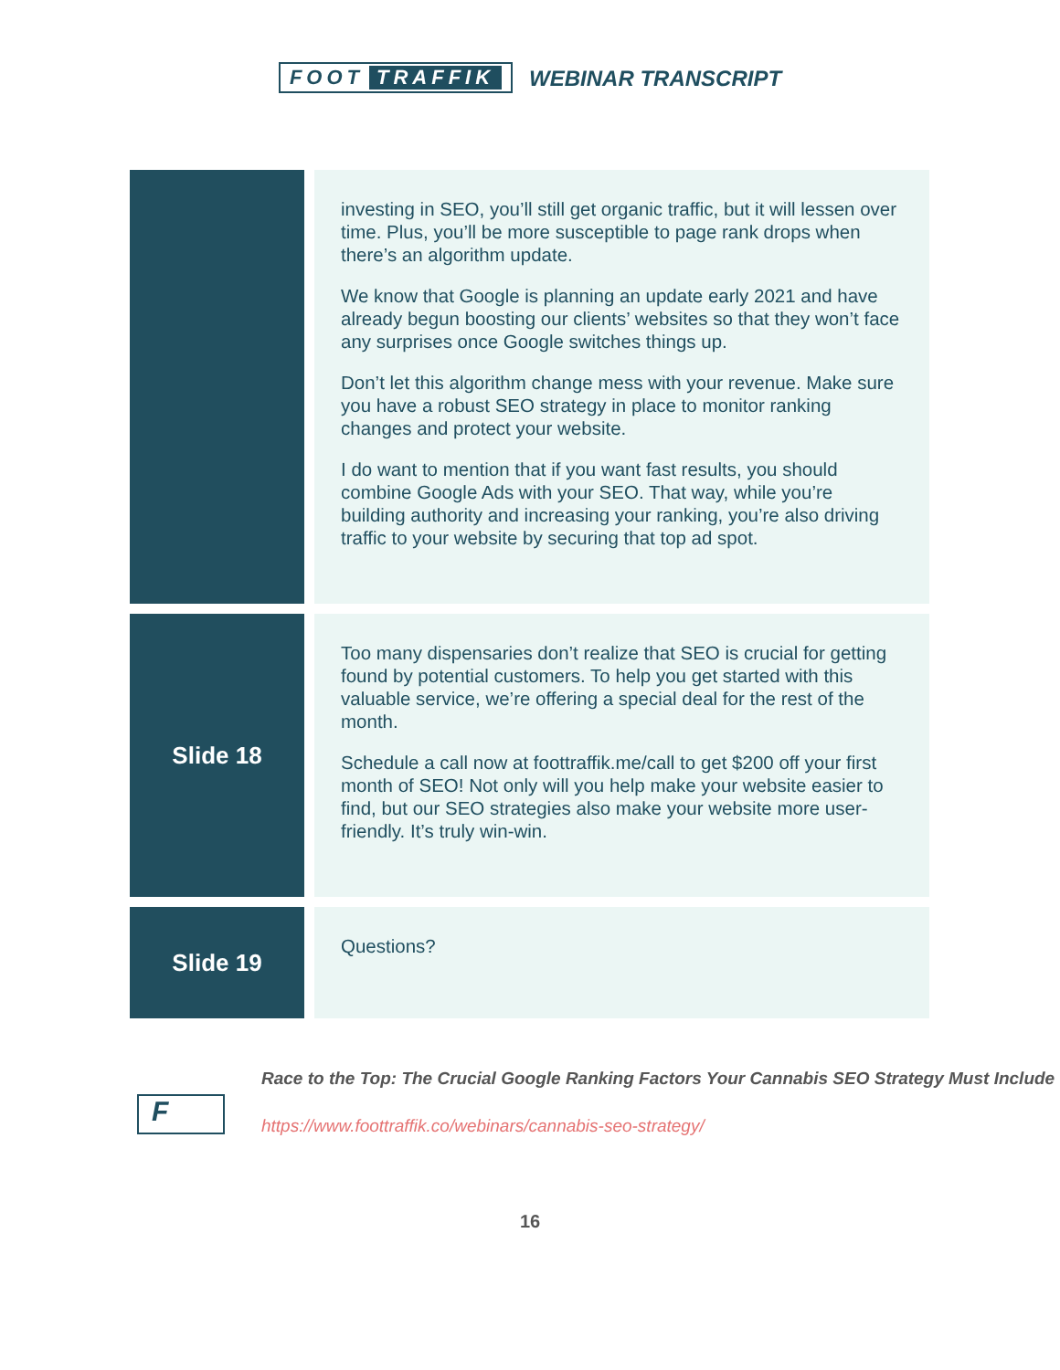FOOT TRAFFIK WEBINAR TRANSCRIPT
| | investing in SEO, you’ll still get organic traffic, but it will lessen over time. Plus, you’ll be more susceptible to page rank drops when there’s an algorithm update. We know that Google is planning an update early 2021 and have already begun boosting our clients’ websites so that they won’t face any surprises once Google switches things up. Don’t let this algorithm change mess with your revenue. Make sure you have a robust SEO strategy in place to monitor ranking changes and protect your website. I do want to mention that if you want fast results, you should combine Google Ads with your SEO. That way, while you’re building authority and increasing your ranking, you’re also driving traffic to your website by securing that top ad spot. |
| Slide 18 | Too many dispensaries don’t realize that SEO is crucial for getting found by potential customers. To help you get started with this valuable service, we’re offering a special deal for the rest of the month. Schedule a call now at foottraffik.me/call to get $200 off your first month of SEO! Not only will you help make your website easier to find, but our SEO strategies also make your website more user-friendly. It’s truly win-win. |
| Slide 19 | Questions? |
F
Race to the Top: The Crucial Google Ranking Factors Your Cannabis SEO Strategy Must Include
https://www.foottraffik.co/webinars/cannabis-seo-strategy/
16